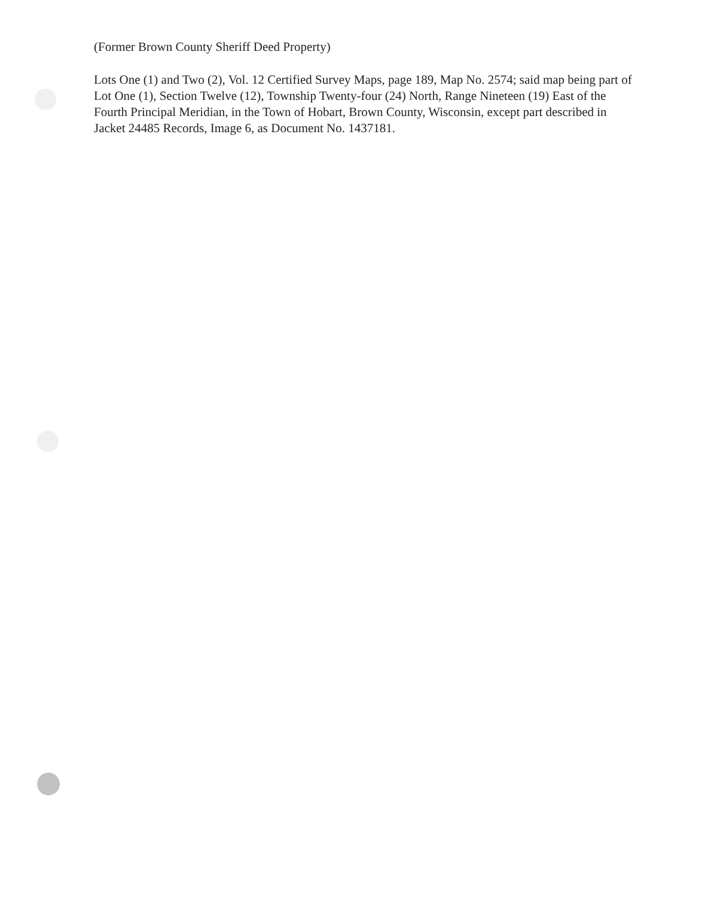(Former Brown County Sheriff Deed Property)
Lots One (1) and Two (2), Vol. 12 Certified Survey Maps, page 189, Map No. 2574; said map being part of Lot One (1), Section Twelve (12), Township Twenty-four (24) North, Range Nineteen (19) East of the Fourth Principal Meridian, in the Town of Hobart, Brown County, Wisconsin, except part described in Jacket 24485 Records, Image 6, as Document No. 1437181.